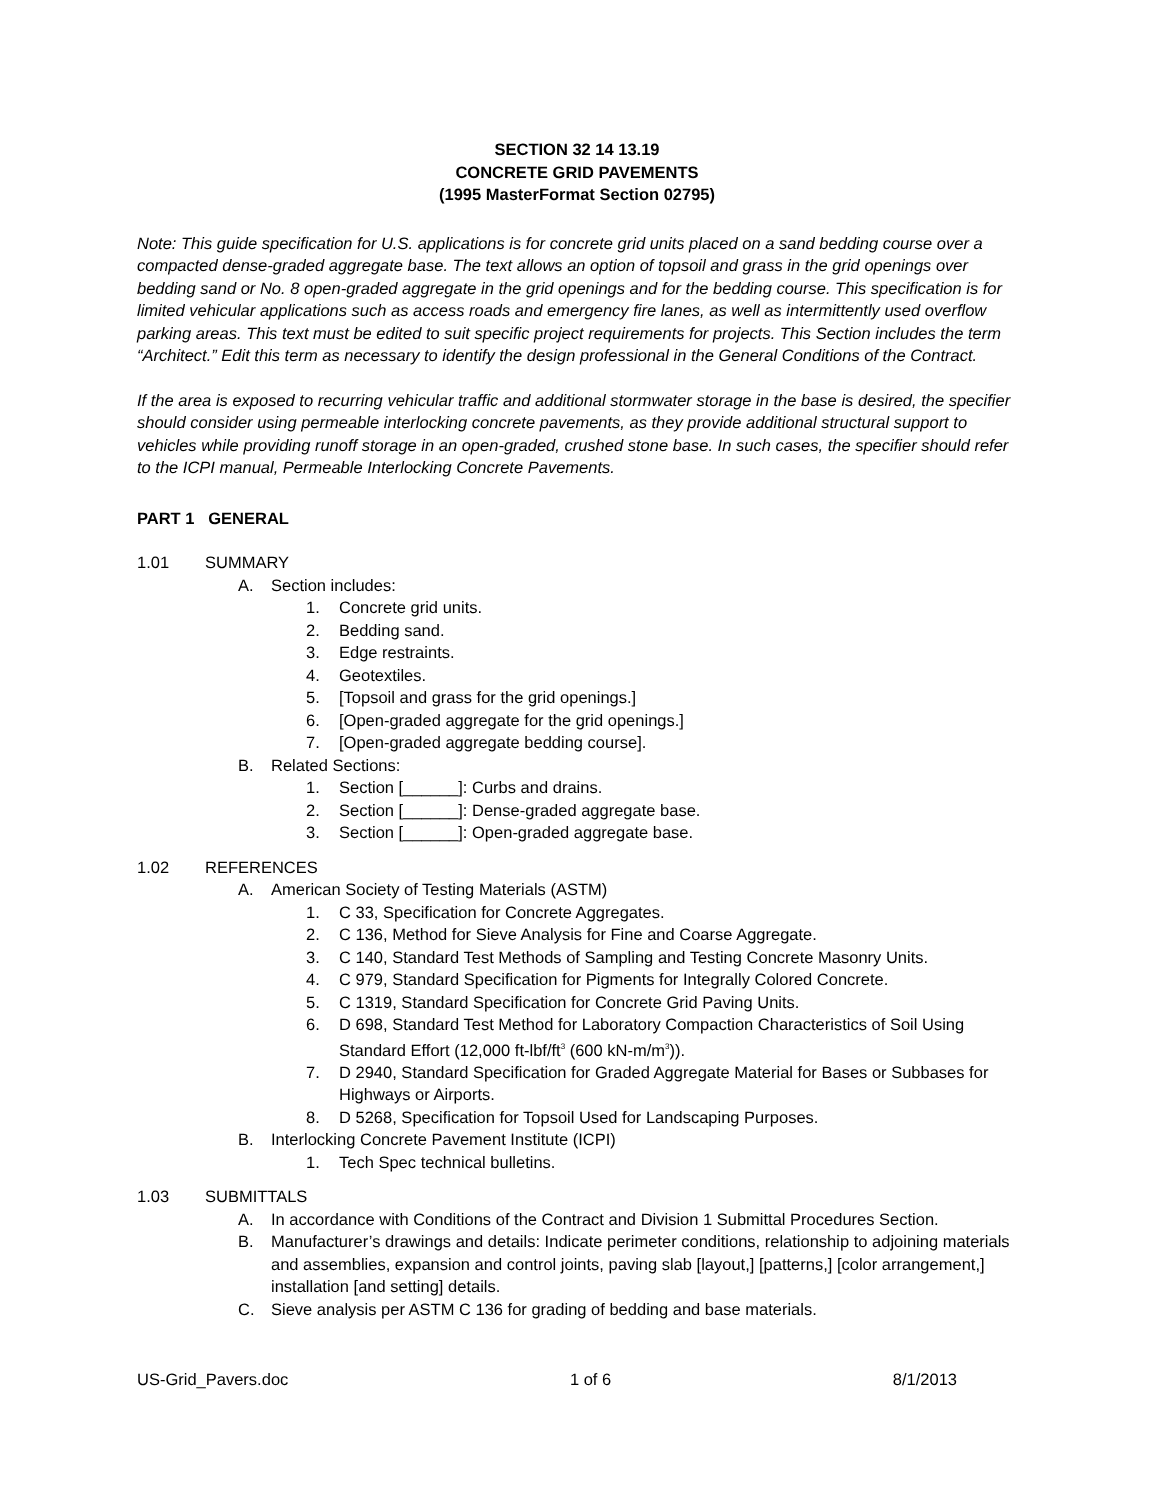SECTION 32 14 13.19
CONCRETE GRID PAVEMENTS
(1995 MasterFormat Section 02795)
Note: This guide specification for U.S. applications is for concrete grid units placed on a sand bedding course over a compacted dense-graded aggregate base. The text allows an option of topsoil and grass in the grid openings over bedding sand or No. 8 open-graded aggregate in the grid openings and for the bedding course. This specification is for limited vehicular applications such as access roads and emergency fire lanes, as well as intermittently used overflow parking areas. This text must be edited to suit specific project requirements for projects. This Section includes the term “Architect.” Edit this term as necessary to identify the design professional in the General Conditions of the Contract.
If the area is exposed to recurring vehicular traffic and additional stormwater storage in the base is desired, the specifier should consider using permeable interlocking concrete pavements, as they provide additional structural support to vehicles while providing runoff storage in an open-graded, crushed stone base. In such cases, the specifier should refer to the ICPI manual, Permeable Interlocking Concrete Pavements.
PART 1 GENERAL
1.01 SUMMARY
A. Section includes:
1. Concrete grid units.
2. Bedding sand.
3. Edge restraints.
4. Geotextiles.
5. [Topsoil and grass for the grid openings.]
6. [Open-graded aggregate for the grid openings.]
7. [Open-graded aggregate bedding course].
B. Related Sections:
1. Section [______]: Curbs and drains.
2. Section [______]: Dense-graded aggregate base.
3. Section [______]: Open-graded aggregate base.
1.02 REFERENCES
A. American Society of Testing Materials (ASTM)
1. C 33, Specification for Concrete Aggregates.
2. C 136, Method for Sieve Analysis for Fine and Coarse Aggregate.
3. C 140, Standard Test Methods of Sampling and Testing Concrete Masonry Units.
4. C 979, Standard Specification for Pigments for Integrally Colored Concrete.
5. C 1319, Standard Specification for Concrete Grid Paving Units.
6. D 698, Standard Test Method for Laboratory Compaction Characteristics of Soil Using Standard Effort (12,000 ft-lbf/ft<sup>3</sup> (600 kN-m/m<sup>3</sup>)).
7. D 2940, Standard Specification for Graded Aggregate Material for Bases or Subbases for Highways or Airports.
8. D 5268, Specification for Topsoil Used for Landscaping Purposes.
B. Interlocking Concrete Pavement Institute (ICPI)
1. Tech Spec technical bulletins.
1.03 SUBMITTALS
A. In accordance with Conditions of the Contract and Division 1 Submittal Procedures Section.
B. Manufacturer’s drawings and details: Indicate perimeter conditions, relationship to adjoining materials and assemblies, expansion and control joints, paving slab [layout,] [patterns,] [color arrangement,] installation [and setting] details.
C. Sieve analysis per ASTM C 136 for grading of bedding and base materials.
US-Grid_Pavers.doc 1 of 6 8/1/2013